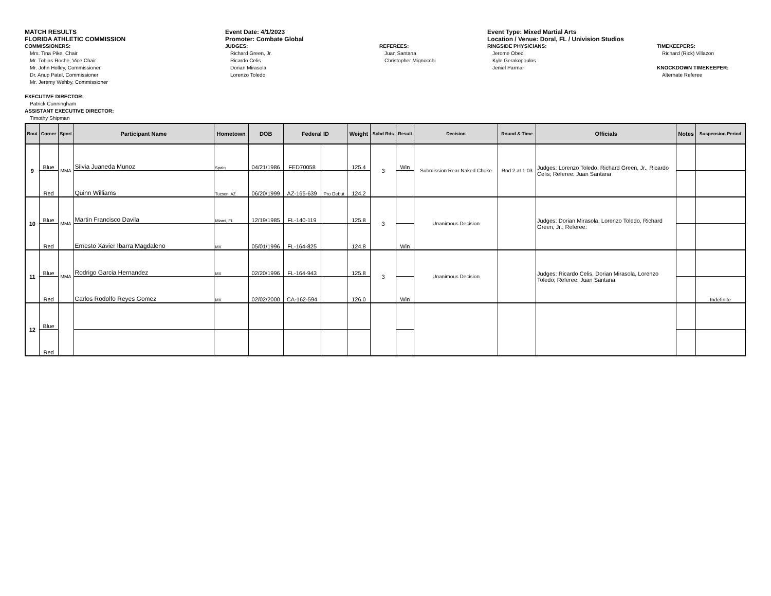MATCH RESULTS
FLORIDA ATHLETIC COMMISSION
COMMISSIONERS:
Mrs. Tina Pike, Chair
Mr. Tobias Roche, Vice Chair
Mr. John Holley, Commissioner
Dr. Anup Patel, Commissioner
Mr. Jeremy Wehby, Commissioner
EXECUTIVE DIRECTOR:
Patrick Cunningham
ASSISTANT EXECUTIVE DIRECTOR:
Timothy Shipman
Event Date: 4/1/2023
Promoter: Combate Global
JUDGES:
Richard Green, Jr.
Ricardo Celis
Dorian Mirasola
Lorenzo Toledo
REFEREES:
Juan Santana
Christopher Mignocchi
Event Type: Mixed Martial Arts
Location / Venue: Doral, FL / Univision Studios
RINGSIDE PHYSICIANS:
Jerome Obed
Kyle Gerakopoulos
Jeniel Parmar
TIMEKEEPERS:
Richard (Rick) Villazon
KNOCKDOWN TIMEKEEPER:
Alternate Referee
| Bout | Corner | Sport | Participant Name | Hometown | DOB | Federal ID | | Weight | Schd Rds | Result | Decision | Round & Time | Officials | Notes | Suspension Period |
| --- | --- | --- | --- | --- | --- | --- | --- | --- | --- | --- | --- | --- | --- | --- | --- |
| 9 | Blue | MMA | Silvia Juaneda Munoz | Spain | 04/21/1986 | FED70058 | | 125.4 | 3 | Win | Submission Rear Naked Choke | Rnd 2 at 1:03 | Judges: Lorenzo Toledo, Richard Green, Jr., Ricardo Celis; Referee: Juan Santana | | |
| | Red | | Quinn Williams | Tucson, AZ | 06/20/1999 | AZ-165-639 | Pro Debut | 124.2 | | | | | | | |
| 10 | Blue | MMA | Martin Francisco Davila | Miami, FL | 12/19/1985 | FL-140-119 | | 125.8 | 3 | | Unanimous Decision | | Judges: Dorian Mirasola, Lorenzo Toledo, Richard Green, Jr.; Referee: | | |
| | Red | | Ernesto Xavier Ibarra Magdaleno | MX | 05/01/1996 | FL-164-825 | | 124.8 | | Win | | | | | |
| 11 | Blue | MMA | Rodrigo Garcia Hernandez | MX | 02/20/1996 | FL-164-943 | | 125.8 | 3 | | Unanimous Decision | | Judges: Ricardo Celis, Dorian Mirasola, Lorenzo Toledo; Referee: Juan Santana | | |
| | Red | | Carlos Rodolfo Reyes Gomez | MX | 02/02/2000 | CA-162-594 | | 126.0 | | Win | | | | | Indefinite |
| 12 | Blue | | | | | | | | | | | | | | |
| | Red | | | | | | | | | | | | | | |